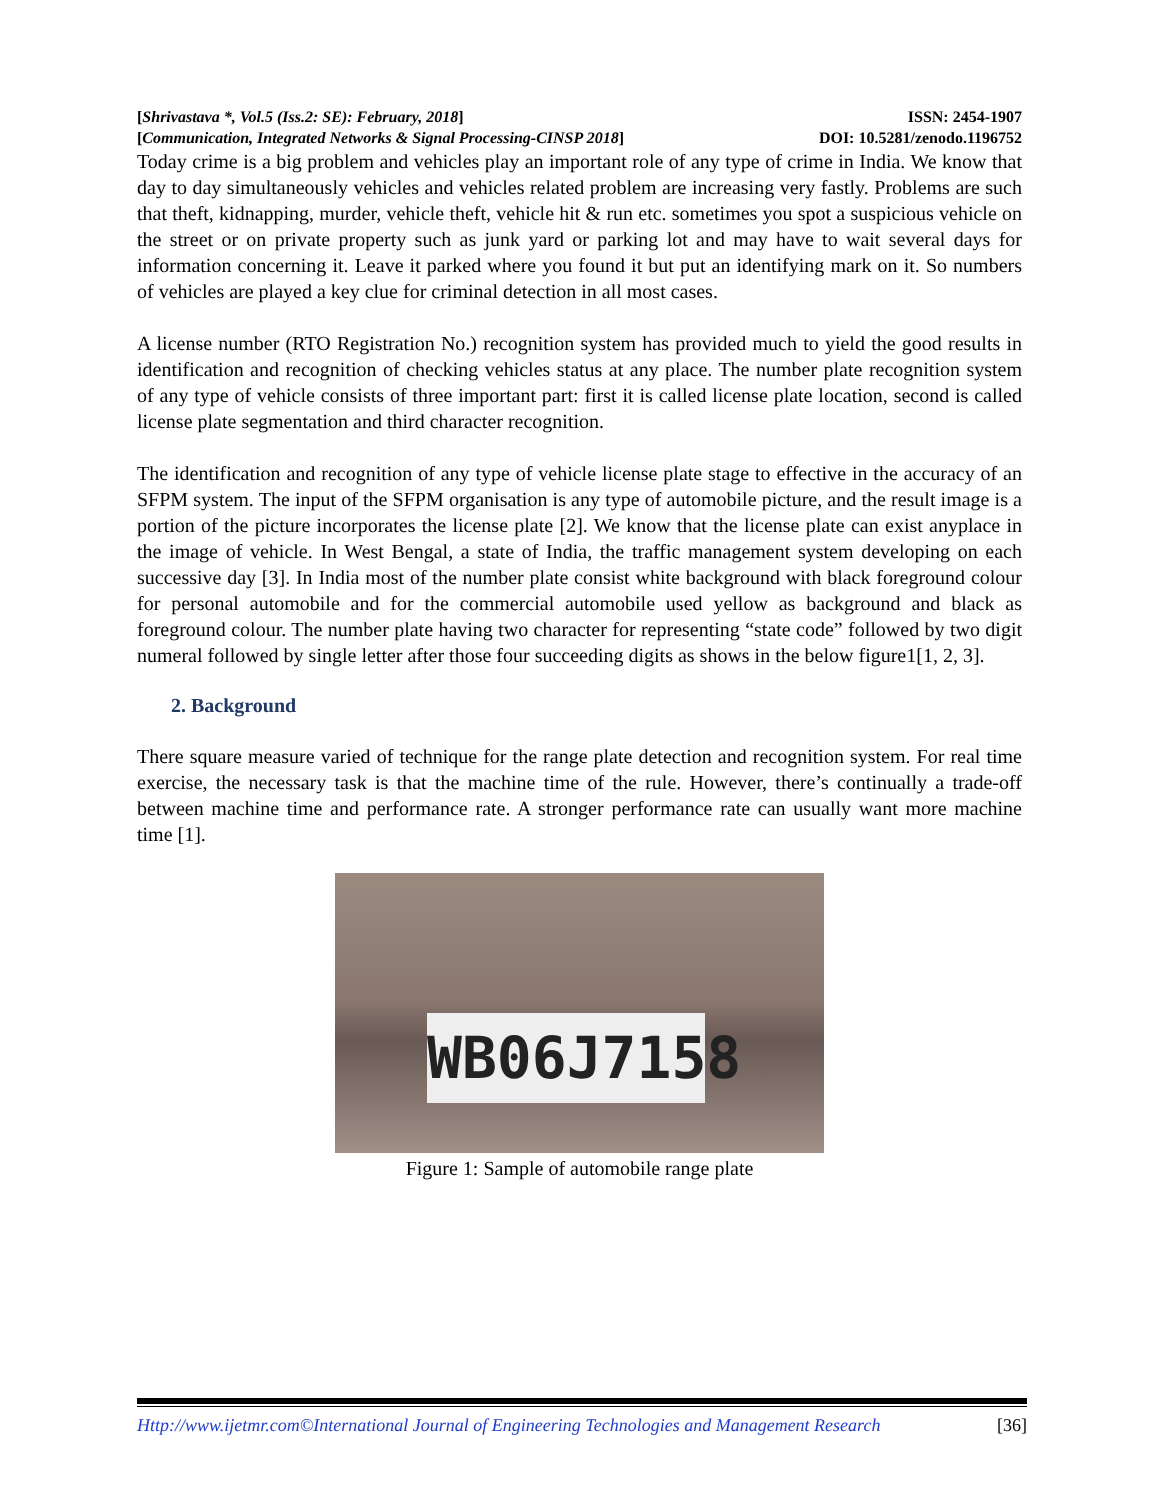[Shrivastava *, Vol.5 (Iss.2: SE): February, 2018] ISSN: 2454-1907
[Communication, Integrated Networks & Signal Processing-CINSP 2018] DOI: 10.5281/zenodo.1196752
Today crime is a big problem and vehicles play an important role of any type of crime in India. We know that day to day simultaneously vehicles and vehicles related problem are increasing very fastly. Problems are such that theft, kidnapping, murder, vehicle theft, vehicle hit & run etc. sometimes you spot a suspicious vehicle on the street or on private property such as junk yard or parking lot and may have to wait several days for information concerning it. Leave it parked where you found it but put an identifying mark on it. So numbers of vehicles are played a key clue for criminal detection in all most cases.
A license number (RTO Registration No.) recognition system has provided much to yield the good results in identification and recognition of checking vehicles status at any place. The number plate recognition system of any type of vehicle consists of three important part: first it is called license plate location, second is called license plate segmentation and third character recognition.
The identification and recognition of any type of vehicle license plate stage to effective in the accuracy of an SFPM system. The input of the SFPM organisation is any type of automobile picture, and the result image is a portion of the picture incorporates the license plate [2]. We know that the license plate can exist anyplace in the image of vehicle. In West Bengal, a state of India, the traffic management system developing on each successive day [3]. In India most of the number plate consist white background with black foreground colour for personal automobile and for the commercial automobile used yellow as background and black as foreground colour. The number plate having two character for representing “state code” followed by two digit numeral followed by single letter after those four succeeding digits as shows in the below figure1[1, 2, 3].
2. Background
There square measure varied of technique for the range plate detection and recognition system. For real time exercise, the necessary task is that the machine time of the rule. However, there’s continually a trade-off between machine time and performance rate. A stronger performance rate can usually want more machine time [1].
WB06J7158
Figure 1: Sample of automobile range plate
Http://www.ijetmr.com©International Journal of Engineering Technologies and Management Research [36]